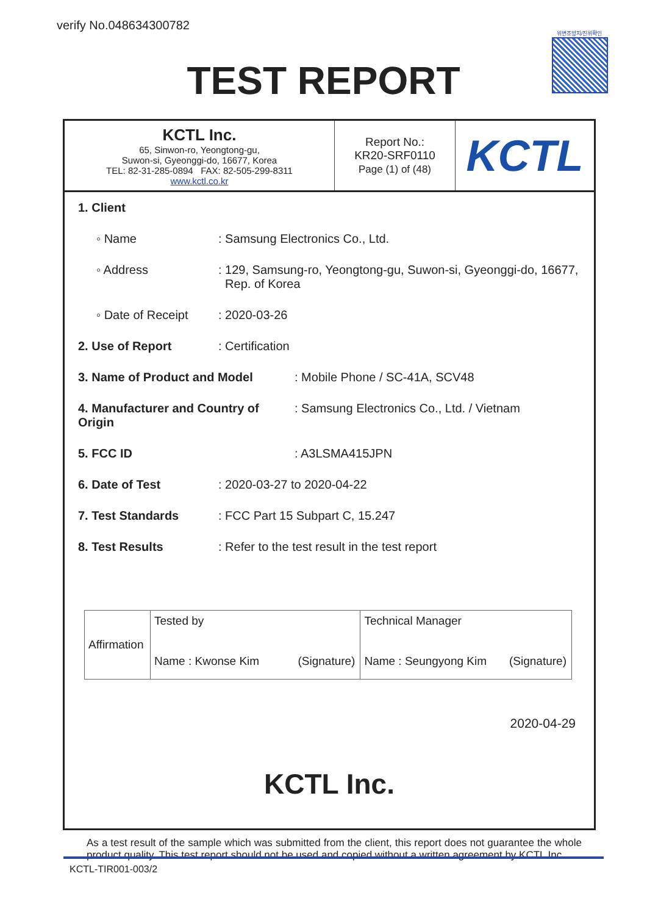verify No.048634300782 위변조방지/진위확인
TEST REPORT
| KCTL Inc. 65, Sinwon-ro, Yeongtong-gu, Suwon-si, Gyeonggi-do, 16677, Korea TEL: 82-31-285-0894 FAX: 82-505-299-8311 www.kctl.co.kr | Report No.: KR20-SRF0110 Page (1) of (48) | KCTL |
1. Client
◦ Name: Samsung Electronics Co., Ltd.
◦ Address: 129, Samsung-ro, Yeongtong-gu, Suwon-si, Gyeonggi-do, 16677,
Rep. of Korea
◦ Date of Receipt: 2020-03-26
2. Use of Report: Certification
3. Name of Product and Model: Mobile Phone / SC-41A, SCV48
4. Manufacturer and Country of Origin: Samsung Electronics Co., Ltd. / Vietnam
5. FCC ID: A3LSMA415JPN
6. Date of Test: 2020-03-27 to 2020-04-22
7. Test Standards: FCC Part 15 Subpart C, 15.247
8. Test Results: Refer to the test result in the test report
| Affirmation | Tested by Name : Kwonse Kim (Signature) | Technical Manager Name : Seungyong Kim (Signature) |
2020-04-29
KCTL Inc.
As a test result of the sample which was submitted from the client, this report does not guarantee the whole product quality. This test report should not be used and copied without a written agreement by KCTL Inc.
KCTL-TIR001-003/2